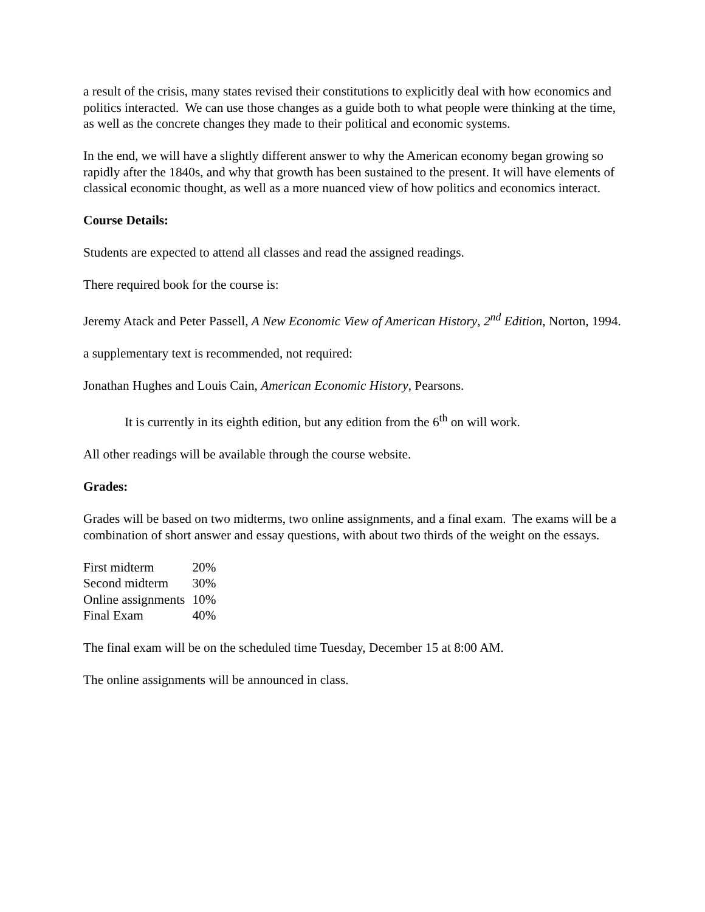a result of the crisis, many states revised their constitutions to explicitly deal with how economics and politics interacted. We can use those changes as a guide both to what people were thinking at the time, as well as the concrete changes they made to their political and economic systems.
In the end, we will have a slightly different answer to why the American economy began growing so rapidly after the 1840s, and why that growth has been sustained to the present. It will have elements of classical economic thought, as well as a more nuanced view of how politics and economics interact.
Course Details:
Students are expected to attend all classes and read the assigned readings.
There required book for the course is:
Jeremy Atack and Peter Passell, A New Economic View of American History, 2<sup>nd</sup> Edition, Norton, 1994.
a supplementary text is recommended, not required:
Jonathan Hughes and Louis Cain, American Economic History, Pearsons.
It is currently in its eighth edition, but any edition from the 6<sup>th</sup> on will work.
All other readings will be available through the course website.
Grades:
Grades will be based on two midterms, two online assignments, and a final exam. The exams will be a combination of short answer and essay questions, with about two thirds of the weight on the essays.
| First midterm | 20% |
| Second midterm | 30% |
| Online assignments | 10% |
| Final Exam | 40% |
The final exam will be on the scheduled time Tuesday, December 15 at 8:00 AM.
The online assignments will be announced in class.